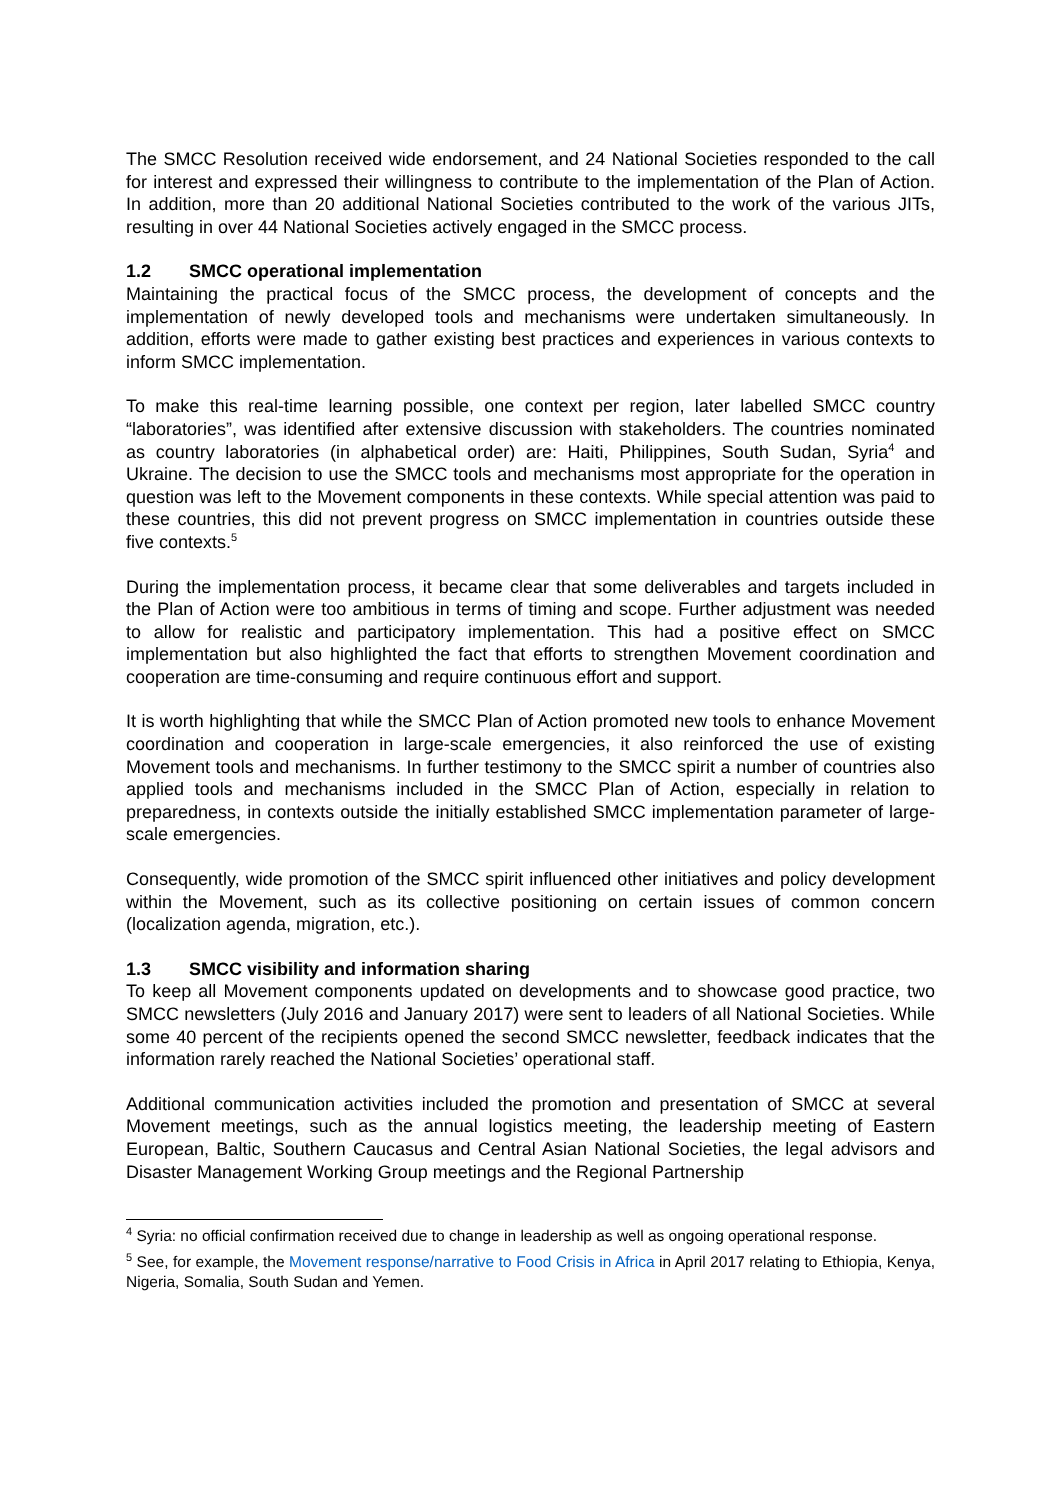The SMCC Resolution received wide endorsement, and 24 National Societies responded to the call for interest and expressed their willingness to contribute to the implementation of the Plan of Action. In addition, more than 20 additional National Societies contributed to the work of the various JITs, resulting in over 44 National Societies actively engaged in the SMCC process.
1.2 SMCC operational implementation
Maintaining the practical focus of the SMCC process, the development of concepts and the implementation of newly developed tools and mechanisms were undertaken simultaneously. In addition, efforts were made to gather existing best practices and experiences in various contexts to inform SMCC implementation.
To make this real-time learning possible, one context per region, later labelled SMCC country “laboratories”, was identified after extensive discussion with stakeholders. The countries nominated as country laboratories (in alphabetical order) are: Haiti, Philippines, South Sudan, Syria<sup>4</sup> and Ukraine. The decision to use the SMCC tools and mechanisms most appropriate for the operation in question was left to the Movement components in these contexts. While special attention was paid to these countries, this did not prevent progress on SMCC implementation in countries outside these five contexts.<sup>5</sup>
During the implementation process, it became clear that some deliverables and targets included in the Plan of Action were too ambitious in terms of timing and scope. Further adjustment was needed to allow for realistic and participatory implementation. This had a positive effect on SMCC implementation but also highlighted the fact that efforts to strengthen Movement coordination and cooperation are time-consuming and require continuous effort and support.
It is worth highlighting that while the SMCC Plan of Action promoted new tools to enhance Movement coordination and cooperation in large-scale emergencies, it also reinforced the use of existing Movement tools and mechanisms. In further testimony to the SMCC spirit a number of countries also applied tools and mechanisms included in the SMCC Plan of Action, especially in relation to preparedness, in contexts outside the initially established SMCC implementation parameter of large-scale emergencies.
Consequently, wide promotion of the SMCC spirit influenced other initiatives and policy development within the Movement, such as its collective positioning on certain issues of common concern (localization agenda, migration, etc.).
1.3 SMCC visibility and information sharing
To keep all Movement components updated on developments and to showcase good practice, two SMCC newsletters (July 2016 and January 2017) were sent to leaders of all National Societies. While some 40 percent of the recipients opened the second SMCC newsletter, feedback indicates that the information rarely reached the National Societies’ operational staff.
Additional communication activities included the promotion and presentation of SMCC at several Movement meetings, such as the annual logistics meeting, the leadership meeting of Eastern European, Baltic, Southern Caucasus and Central Asian National Societies, the legal advisors and Disaster Management Working Group meetings and the Regional Partnership
<sup>4</sup> Syria: no official confirmation received due to change in leadership as well as ongoing operational response.
<sup>5</sup> See, for example, the Movement response/narrative to Food Crisis in Africa in April 2017 relating to Ethiopia, Kenya, Nigeria, Somalia, South Sudan and Yemen.